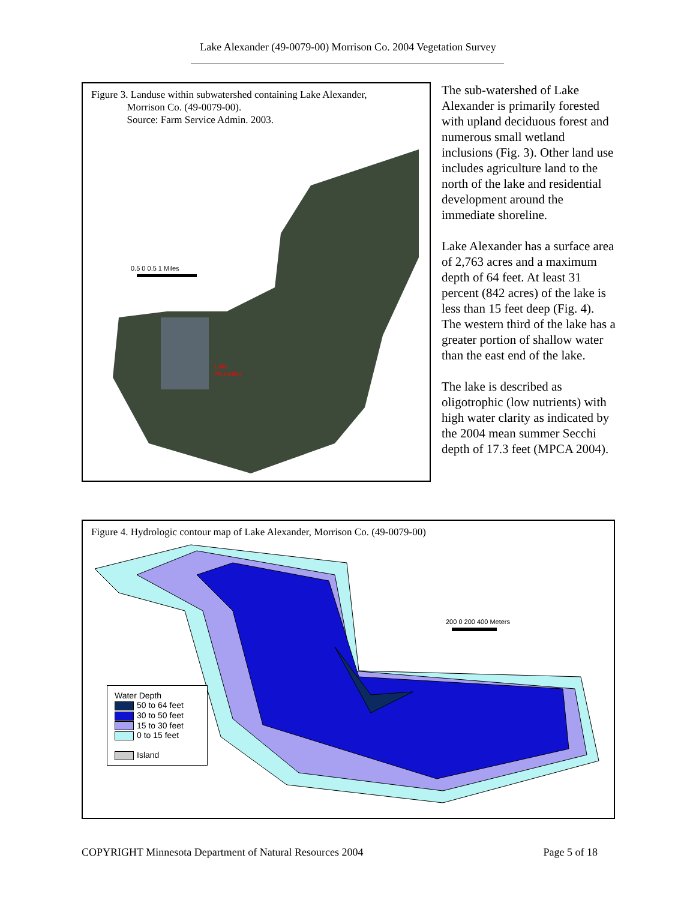Lake Alexander (49-0079-00) Morrison Co. 2004 Vegetation Survey
Figure 3. Landuse within subwatershed containing Lake Alexander,
Morrison Co. (49-0079-00).
Source: Farm Service Admin. 2003.
Lake
Alexander
0.5 0 0.5 1 Miles
The sub-watershed of Lake Alexander is primarily forested with upland deciduous forest and numerous small wetland inclusions (Fig. 3). Other land use includes agriculture land to the north of the lake and residential development around the immediate shoreline.
Lake Alexander has a surface area of 2,763 acres and a maximum depth of 64 feet. At least 31 percent (842 acres) of the lake is less than 15 feet deep (Fig. 4). The western third of the lake has a greater portion of shallow water than the east end of the lake.
The lake is described as oligotrophic (low nutrients) with high water clarity as indicated by the 2004 mean summer Secchi depth of 17.3 feet (MPCA 2004).
Figure 4. Hydrologic contour map of Lake Alexander, Morrison Co. (49-0079-00)
200 0 200 400 Meters
Water Depth
50 to 64 feet
30 to 50 feet
15 to 30 feet
0 to 15 feet
Island
COPYRIGHT Minnesota Department of Natural Resources 2004 Page 5 of 18